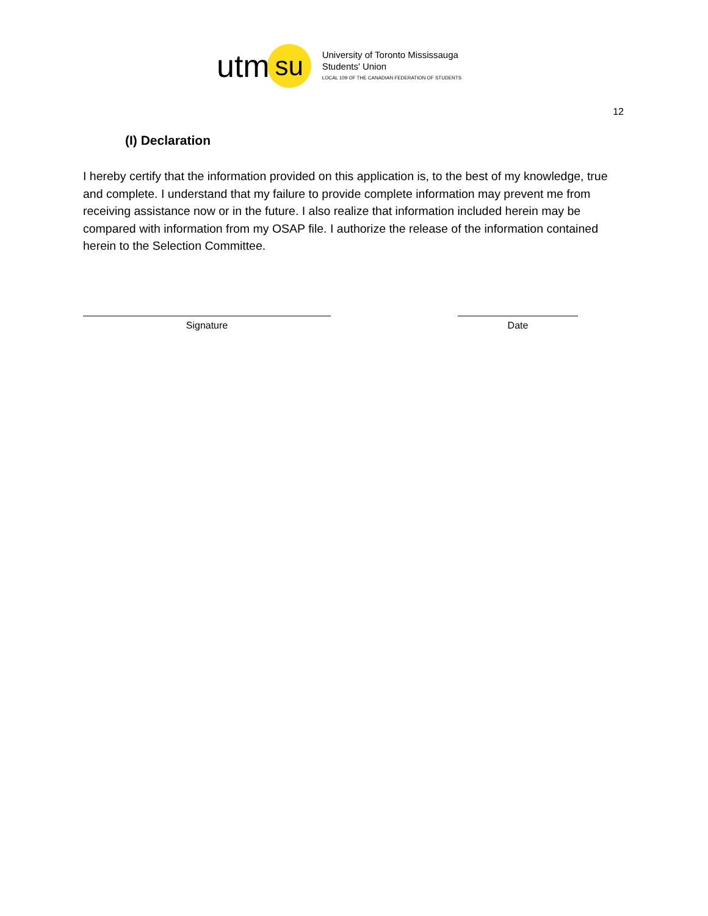utm su
University of Toronto Mississauga
Students' Union
LOCAL 109 OF THE CANADIAN FEDERATION OF STUDENTS
12
(I) Declaration
I hereby certify that the information provided on this application is, to the best of my knowledge, true and complete. I understand that my failure to provide complete information may prevent me from receiving assistance now or in the future. I also realize that information included herein may be compared with information from my OSAP file. I authorize the release of the information contained herein to the Selection Committee.
Signature Date